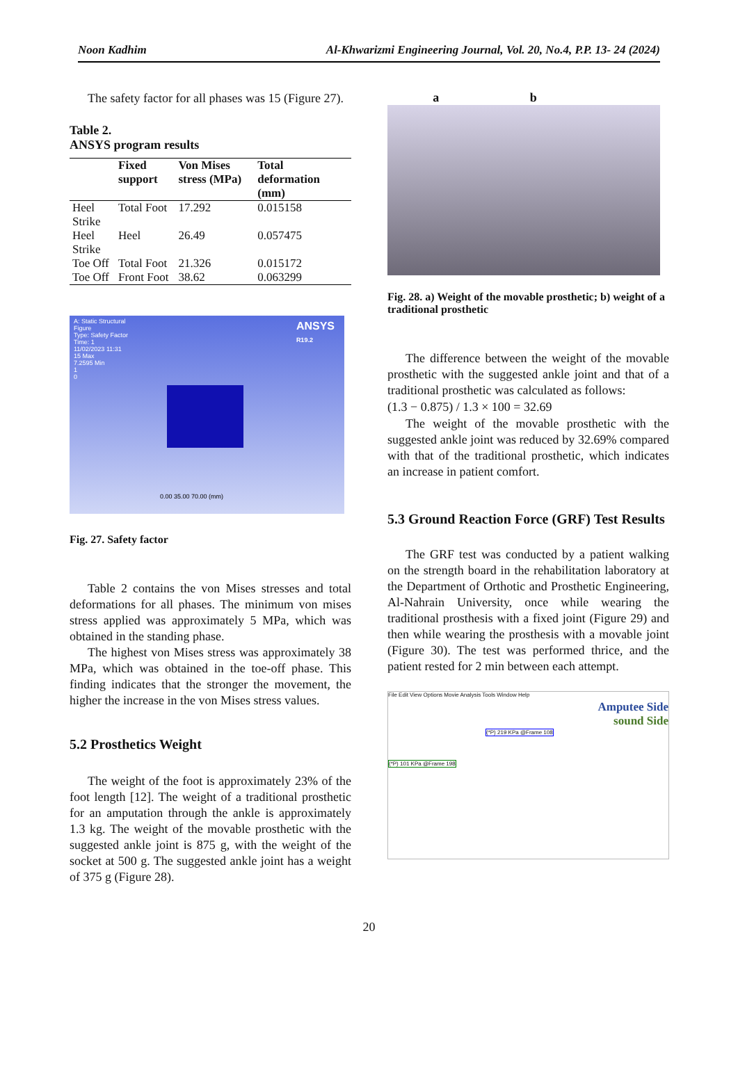Noon Kadhim Al-Khwarizmi Engineering Journal, Vol. 20, No.4, P.P. 13- 24 (2024)
The safety factor for all phases was 15 (Figure 27).
Table 2.
ANSYS program results
| | Fixed support | Von Mises stress (MPa) | Total deformation (mm) |
| --- | --- | --- | --- |
| Heel Strike | Total Foot | 17.292 | 0.015158 |
| Heel Strike | Heel | 26.49 | 0.057475 |
| Toe Off | Total Foot | 21.326 | 0.015172 |
| Toe Off | Front Foot | 38.62 | 0.063299 |
A: Static Structural
Figure
Type: Safety Factor
Time: 1
11/02/2023 11:31
15 Max
7.2595 Min
1
0
ANSYS
R19.2
0.00 35.00 70.00 (mm)
Fig. 27. Safety factor
Table 2 contains the von Mises stresses and total deformations for all phases. The minimum von mises stress applied was approximately 5 MPa, which was obtained in the standing phase.
The highest von Mises stress was approximately 38 MPa, which was obtained in the toe-off phase. This finding indicates that the stronger the movement, the higher the increase in the von Mises stress values.
5.2 Prosthetics Weight
The weight of the foot is approximately 23% of the foot length [12]. The weight of a traditional prosthetic for an amputation through the ankle is approximately 1.3 kg. The weight of the movable prosthetic with the suggested ankle joint is 875 g, with the weight of the socket at 500 g. The suggested ankle joint has a weight of 375 g (Figure 28).
a b
Fig. 28. a) Weight of the movable prosthetic; b) weight of a traditional prosthetic
The difference between the weight of the movable prosthetic with the suggested ankle joint and that of a traditional prosthetic was calculated as follows:
(1.3 − 0.875) / 1.3 × 100 = 32.69
The weight of the movable prosthetic with the suggested ankle joint was reduced by 32.69% compared with that of the traditional prosthetic, which indicates an increase in patient comfort.
5.3 Ground Reaction Force (GRF) Test Results
The GRF test was conducted by a patient walking on the strength board in the rehabilitation laboratory at the Department of Orthotic and Prosthetic Engineering, Al-Nahrain University, once while wearing the traditional prosthesis with a fixed joint (Figure 29) and then while wearing the prosthesis with a movable joint (Figure 30). The test was performed thrice, and the patient rested for 2 min between each attempt.
File Edit View Options Movie Analysis Tools Window Help
(*P) 219 KPa @Frame 108
(*P) 101 KPa @Frame 198
Amputee Side
sound Side
20